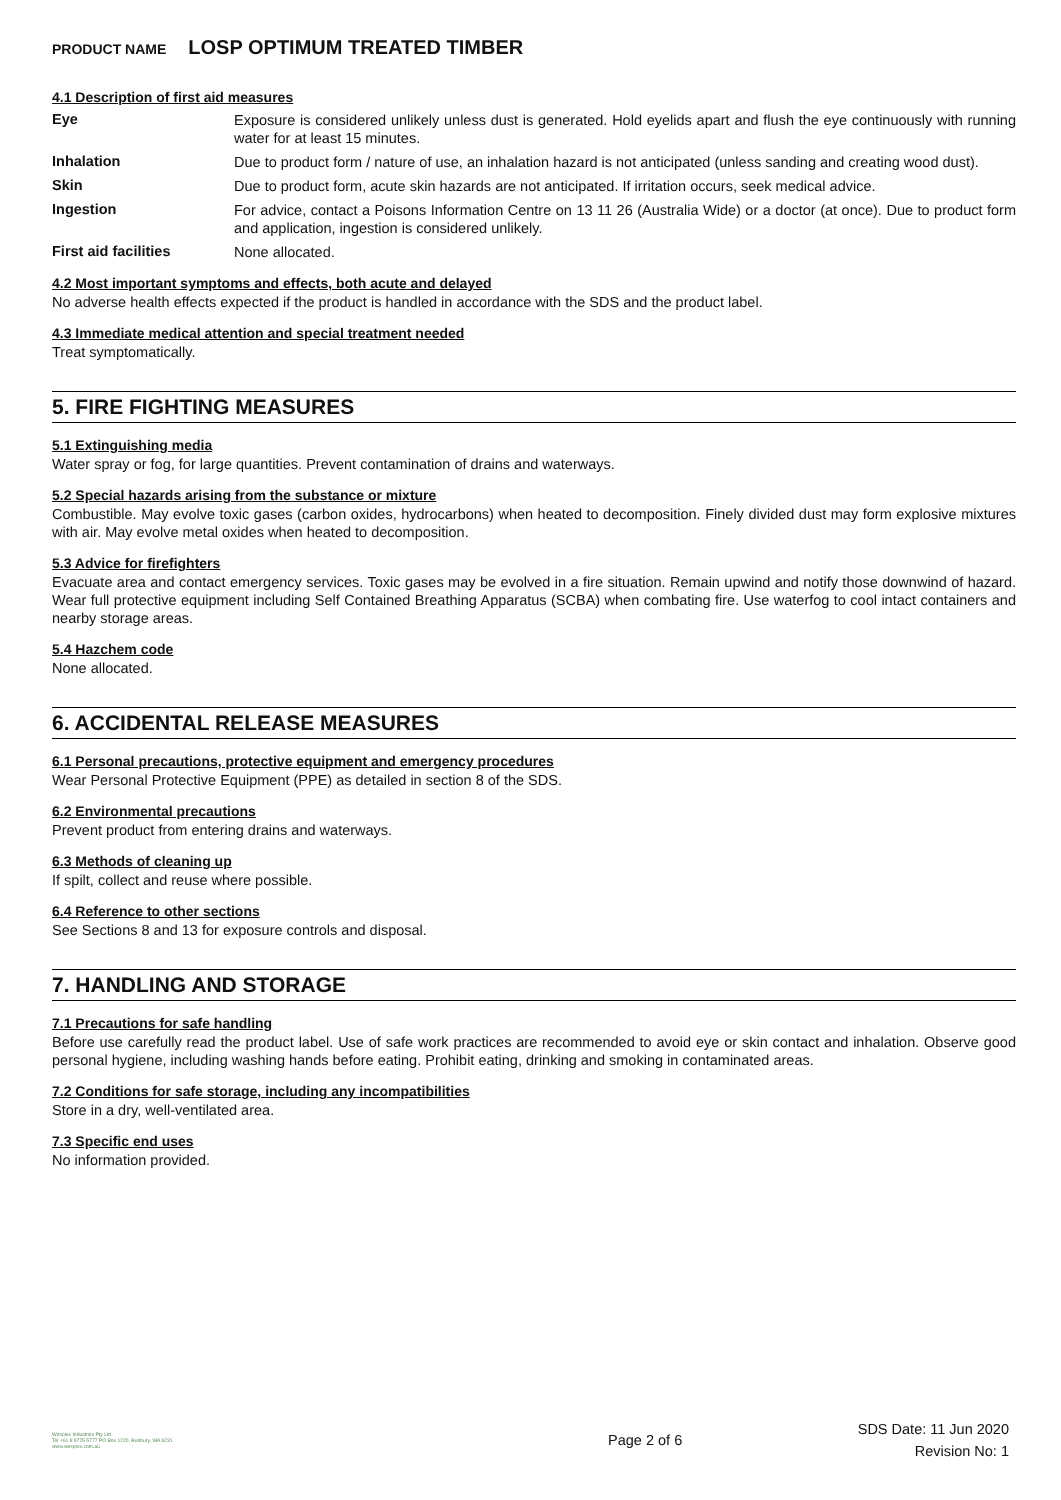PRODUCT NAME LOSP OPTIMUM TREATED TIMBER
4.1 Description of first aid measures
Eye
Exposure is considered unlikely unless dust is generated. Hold eyelids apart and flush the eye continuously with running water for at least 15 minutes.
Inhalation
Due to product form / nature of use, an inhalation hazard is not anticipated (unless sanding and creating wood dust).
Skin
Due to product form, acute skin hazards are not anticipated. If irritation occurs, seek medical advice.
Ingestion
For advice, contact a Poisons Information Centre on 13 11 26 (Australia Wide) or a doctor (at once). Due to product form and application, ingestion is considered unlikely.
First aid facilities
None allocated.
4.2 Most important symptoms and effects, both acute and delayed
No adverse health effects expected if the product is handled in accordance with the SDS and the product label.
4.3 Immediate medical attention and special treatment needed
Treat symptomatically.
5. FIRE FIGHTING MEASURES
5.1 Extinguishing media
Water spray or fog, for large quantities. Prevent contamination of drains and waterways.
5.2 Special hazards arising from the substance or mixture
Combustible. May evolve toxic gases (carbon oxides, hydrocarbons) when heated to decomposition. Finely divided dust may form explosive mixtures with air. May evolve metal oxides when heated to decomposition.
5.3 Advice for firefighters
Evacuate area and contact emergency services. Toxic gases may be evolved in a fire situation. Remain upwind and notify those downwind of hazard. Wear full protective equipment including Self Contained Breathing Apparatus (SCBA) when combating fire. Use waterfog to cool intact containers and nearby storage areas.
5.4 Hazchem code
None allocated.
6. ACCIDENTAL RELEASE MEASURES
6.1 Personal precautions, protective equipment and emergency procedures
Wear Personal Protective Equipment (PPE) as detailed in section 8 of the SDS.
6.2 Environmental precautions
Prevent product from entering drains and waterways.
6.3 Methods of cleaning up
If spilt, collect and reuse where possible.
6.4 Reference to other sections
See Sections 8 and 13 for exposure controls and disposal.
7. HANDLING AND STORAGE
7.1 Precautions for safe handling
Before use carefully read the product label. Use of safe work practices are recommended to avoid eye or skin contact and inhalation. Observe good personal hygiene, including washing hands before eating. Prohibit eating, drinking and smoking in contaminated areas.
7.2 Conditions for safe storage, including any incompatibilities
Store in a dry, well-ventilated area.
7.3 Specific end uses
No information provided.
Wesplex Industries Pty Ltd
Tel +61 8 9725 5777 PO Box 1220, Bunbury, WA 6231
www.wesplex.com.au
Page 2 of 6
SDS Date: 11 Jun 2020
Revision No: 1